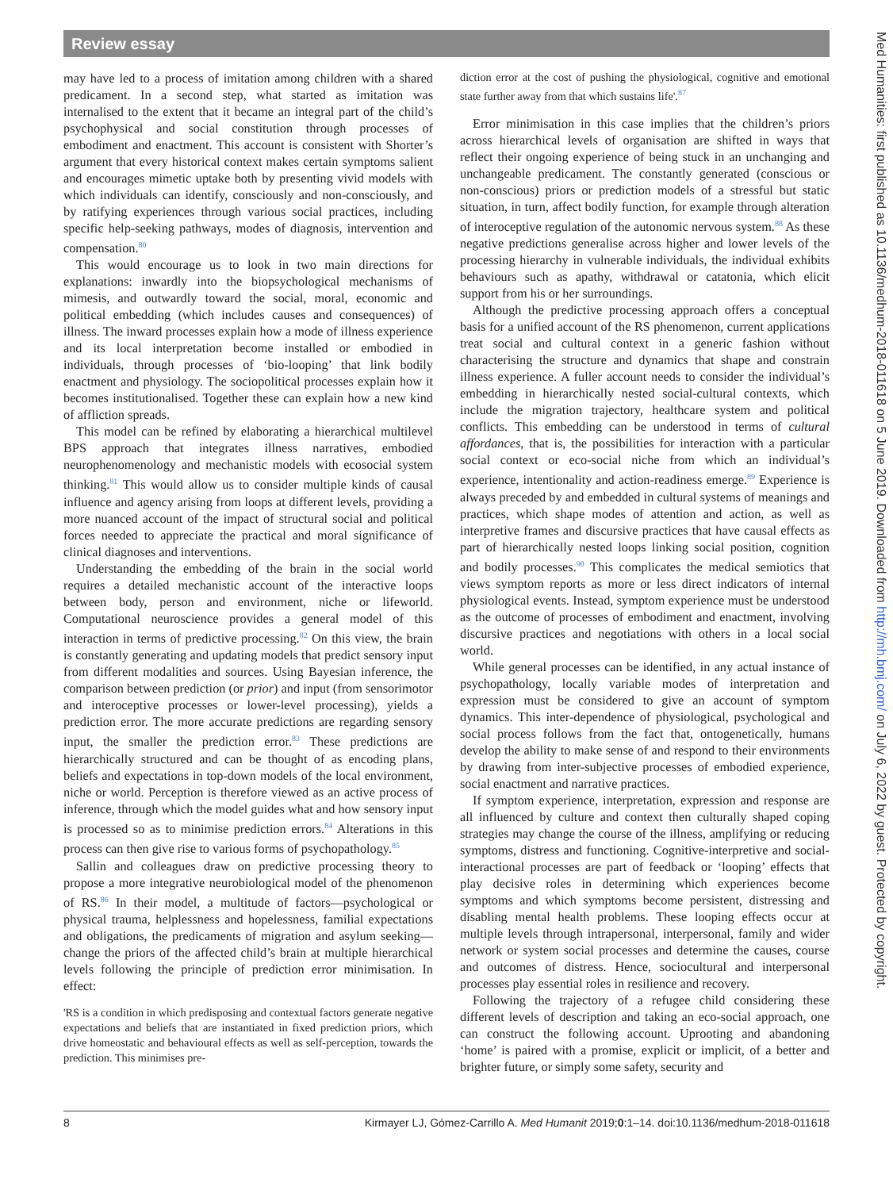Review essay
may have led to a process of imitation among children with a shared predicament. In a second step, what started as imitation was internalised to the extent that it became an integral part of the child’s psychophysical and social constitution through processes of embodiment and enactment. This account is consistent with Shorter’s argument that every historical context makes certain symptoms salient and encourages mimetic uptake both by presenting vivid models with which individuals can identify, consciously and non-consciously, and by ratifying experiences through various social practices, including specific help-seeking pathways, modes of diagnosis, intervention and compensation.<sup>80</sup>
This would encourage us to look in two main directions for explanations: inwardly into the biopsychological mechanisms of mimesis, and outwardly toward the social, moral, economic and political embedding (which includes causes and consequences) of illness. The inward processes explain how a mode of illness experience and its local interpretation become installed or embodied in individuals, through processes of ‘bio-looping’ that link bodily enactment and physiology. The sociopolitical processes explain how it becomes institutionalised. Together these can explain how a new kind of affliction spreads.
This model can be refined by elaborating a hierarchical multilevel BPS approach that integrates illness narratives, embodied neurophenomenology and mechanistic models with ecosocial system thinking.<sup>81</sup> This would allow us to consider multiple kinds of causal influence and agency arising from loops at different levels, providing a more nuanced account of the impact of structural social and political forces needed to appreciate the practical and moral significance of clinical diagnoses and interventions.
Understanding the embedding of the brain in the social world requires a detailed mechanistic account of the interactive loops between body, person and environment, niche or lifeworld. Computational neuroscience provides a general model of this interaction in terms of predictive processing.<sup>82</sup> On this view, the brain is constantly generating and updating models that predict sensory input from different modalities and sources. Using Bayesian inference, the comparison between prediction (or prior) and input (from sensorimotor and interoceptive processes or lower-level processing), yields a prediction error. The more accurate predictions are regarding sensory input, the smaller the prediction error.<sup>83</sup> These predictions are hierarchically structured and can be thought of as encoding plans, beliefs and expectations in top-down models of the local environment, niche or world. Perception is therefore viewed as an active process of inference, through which the model guides what and how sensory input is processed so as to minimise prediction errors.<sup>84</sup> Alterations in this process can then give rise to various forms of psychopathology.<sup>85</sup>
Sallin and colleagues draw on predictive processing theory to propose a more integrative neurobiological model of the phenomenon of RS.<sup>86</sup> In their model, a multitude of factors—psychological or physical trauma, helplessness and hopelessness, familial expectations and obligations, the predicaments of migration and asylum seeking—change the priors of the affected child’s brain at multiple hierarchical levels following the principle of prediction error minimisation. In effect:
'RS is a condition in which predisposing and contextual factors generate negative expectations and beliefs that are instantiated in fixed prediction priors, which drive homeostatic and behavioural effects as well as self-perception, towards the prediction. This minimises pre-
diction error at the cost of pushing the physiological, cognitive and emotional state further away from that which sustains life'.<sup>87</sup>
Error minimisation in this case implies that the children’s priors across hierarchical levels of organisation are shifted in ways that reflect their ongoing experience of being stuck in an unchanging and unchangeable predicament. The constantly generated (conscious or non-conscious) priors or prediction models of a stressful but static situation, in turn, affect bodily function, for example through alteration of interoceptive regulation of the autonomic nervous system.<sup>88</sup> As these negative predictions generalise across higher and lower levels of the processing hierarchy in vulnerable individuals, the individual exhibits behaviours such as apathy, withdrawal or catatonia, which elicit support from his or her surroundings.
Although the predictive processing approach offers a conceptual basis for a unified account of the RS phenomenon, current applications treat social and cultural context in a generic fashion without characterising the structure and dynamics that shape and constrain illness experience. A fuller account needs to consider the individual’s embedding in hierarchically nested social-cultural contexts, which include the migration trajectory, healthcare system and political conflicts. This embedding can be understood in terms of cultural affordances, that is, the possibilities for interaction with a particular social context or eco-social niche from which an individual’s experience, intentionality and action-readiness emerge.<sup>89</sup> Experience is always preceded by and embedded in cultural systems of meanings and practices, which shape modes of attention and action, as well as interpretive frames and discursive practices that have causal effects as part of hierarchically nested loops linking social position, cognition and bodily processes.<sup>90</sup> This complicates the medical semiotics that views symptom reports as more or less direct indicators of internal physiological events. Instead, symptom experience must be understood as the outcome of processes of embodiment and enactment, involving discursive practices and negotiations with others in a local social world.
While general processes can be identified, in any actual instance of psychopathology, locally variable modes of interpretation and expression must be considered to give an account of symptom dynamics. This inter-dependence of physiological, psychological and social process follows from the fact that, ontogenetically, humans develop the ability to make sense of and respond to their environments by drawing from inter-subjective processes of embodied experience, social enactment and narrative practices.
If symptom experience, interpretation, expression and response are all influenced by culture and context then culturally shaped coping strategies may change the course of the illness, amplifying or reducing symptoms, distress and functioning. Cognitive-interpretive and social-interactional processes are part of feedback or ‘looping’ effects that play decisive roles in determining which experiences become symptoms and which symptoms become persistent, distressing and disabling mental health problems. These looping effects occur at multiple levels through intrapersonal, interpersonal, family and wider network or system social processes and determine the causes, course and outcomes of distress. Hence, sociocultural and interpersonal processes play essential roles in resilience and recovery.
Following the trajectory of a refugee child considering these different levels of description and taking an eco-social approach, one can construct the following account. Uprooting and abandoning ‘home’ is paired with a promise, explicit or implicit, of a better and brighter future, or simply some safety, security and
Med Humanities: first published as 10.1136/medhum-2018-011618 on 5 June 2019. Downloaded from http://mh.bmj.com/ on July 6, 2022 by guest. Protected by copyright.
8 Kirmayer LJ, Gómez-Carrillo A. Med Humanit 2019;0:1–14. doi:10.1136/medhum-2018-011618